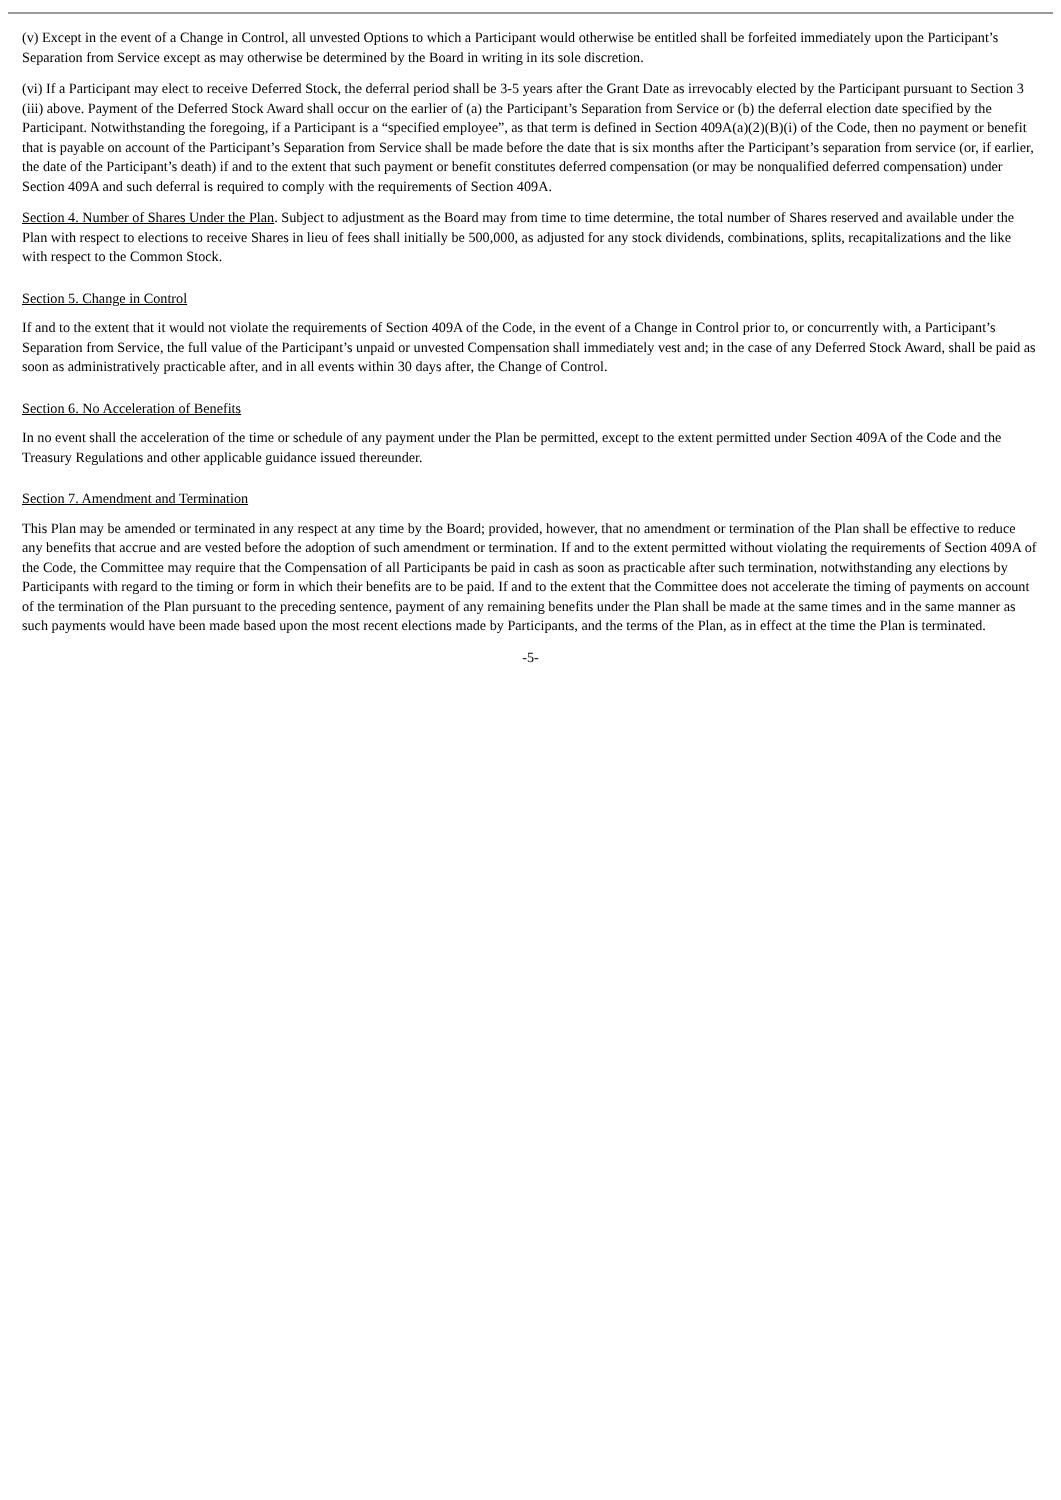(v) Except in the event of a Change in Control, all unvested Options to which a Participant would otherwise be entitled shall be forfeited immediately upon the Participant’s Separation from Service except as may otherwise be determined by the Board in writing in its sole discretion.
(vi) If a Participant may elect to receive Deferred Stock, the deferral period shall be 3-5 years after the Grant Date as irrevocably elected by the Participant pursuant to Section 3 (iii) above. Payment of the Deferred Stock Award shall occur on the earlier of (a) the Participant’s Separation from Service or (b) the deferral election date specified by the Participant. Notwithstanding the foregoing, if a Participant is a “specified employee”, as that term is defined in Section 409A(a)(2)(B)(i) of the Code, then no payment or benefit that is payable on account of the Participant’s Separation from Service shall be made before the date that is six months after the Participant’s separation from service (or, if earlier, the date of the Participant’s death) if and to the extent that such payment or benefit constitutes deferred compensation (or may be nonqualified deferred compensation) under Section 409A and such deferral is required to comply with the requirements of Section 409A.
Section 4. Number of Shares Under the Plan. Subject to adjustment as the Board may from time to time determine, the total number of Shares reserved and available under the Plan with respect to elections to receive Shares in lieu of fees shall initially be 500,000, as adjusted for any stock dividends, combinations, splits, recapitalizations and the like with respect to the Common Stock.
Section 5. Change in Control
If and to the extent that it would not violate the requirements of Section 409A of the Code, in the event of a Change in Control prior to, or concurrently with, a Participant’s Separation from Service, the full value of the Participant’s unpaid or unvested Compensation shall immediately vest and; in the case of any Deferred Stock Award, shall be paid as soon as administratively practicable after, and in all events within 30 days after, the Change of Control.
Section 6. No Acceleration of Benefits
In no event shall the acceleration of the time or schedule of any payment under the Plan be permitted, except to the extent permitted under Section 409A of the Code and the Treasury Regulations and other applicable guidance issued thereunder.
Section 7. Amendment and Termination
This Plan may be amended or terminated in any respect at any time by the Board; provided, however, that no amendment or termination of the Plan shall be effective to reduce any benefits that accrue and are vested before the adoption of such amendment or termination. If and to the extent permitted without violating the requirements of Section 409A of the Code, the Committee may require that the Compensation of all Participants be paid in cash as soon as practicable after such termination, notwithstanding any elections by Participants with regard to the timing or form in which their benefits are to be paid. If and to the extent that the Committee does not accelerate the timing of payments on account of the termination of the Plan pursuant to the preceding sentence, payment of any remaining benefits under the Plan shall be made at the same times and in the same manner as such payments would have been made based upon the most recent elections made by Participants, and the terms of the Plan, as in effect at the time the Plan is terminated.
-5-